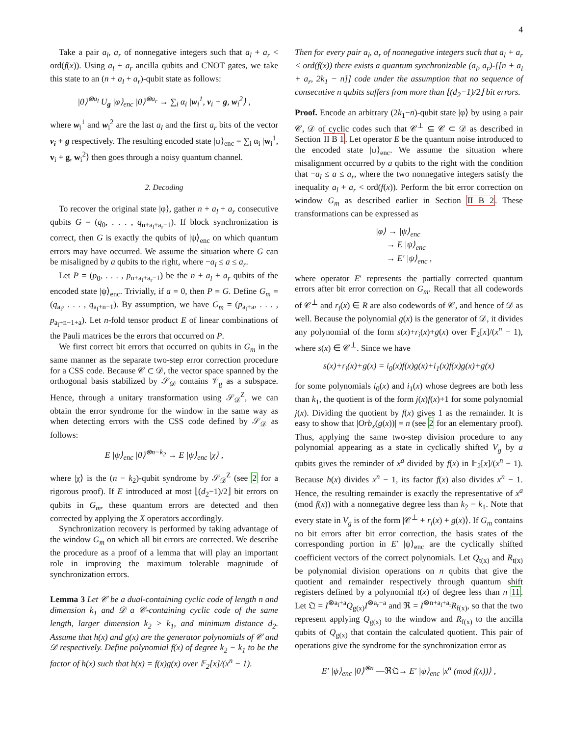4
Take a pair a<sub>l</sub>, a<sub>r</sub> of nonnegative integers such that a<sub>l</sub> + a<sub>r</sub> < ord(f(x)). Using a<sub>l</sub> + a<sub>r</sub> ancilla qubits and CNOT gates, we take this state to an (n + a<sub>l</sub> + a<sub>r</sub>)-qubit state as follows:
|0⟩<sup>⊗a<sub>l</sub></sup> U<sub>g</sub> |φ⟩<sub>enc</sub> |0⟩<sup>⊗a<sub>r</sub></sup> → ∑<sub>i</sub> α<sub>i</sub> |w<sub>i</sub><sup>1</sup>, v<sub>i</sub> + g, w<sub>i</sub><sup>2</sup>⟩ ,
where w<sub>i</sub><sup>1</sup> and w<sub>i</sub><sup>2</sup> are the last a<sub>l</sub> and the first a<sub>r</sub> bits of the vector v<sub>i</sub> + g respectively. The resulting encoded state |ψ⟩<sub>enc</sub> = ∑<sub>i</sub> α<sub>i</sub> |w<sub>i</sub><sup>1</sup>, v<sub>i</sub> + g, w<sub>i</sub><sup>2</sup>⟩ then goes through a noisy quantum channel.
2. Decoding
To recover the original state |φ⟩, gather n + a<sub>l</sub> + a<sub>r</sub> consecutive qubits G = (q<sub>0</sub>, . . . , q<sub>n+a<sub>l</sub>+a<sub>r</sub>−1</sub>). If block synchronization is correct, then G is exactly the qubits of |ψ⟩<sub>enc</sub> on which quantum errors may have occurred. We assume the situation where G can be misaligned by a qubits to the right, where −a<sub>l</sub> ≤ a ≤ a<sub>r</sub>.
Let P = (p<sub>0</sub>, . . . , p<sub>n+a<sub>l</sub>+a<sub>r</sub>−1</sub>) be the n + a<sub>l</sub> + a<sub>r</sub> qubits of the encoded state |ψ⟩<sub>enc</sub>. Trivially, if a = 0, then P = G. Define G<sub>m</sub> = (q<sub>a<sub>l</sub></sub>, . . . , q<sub>a<sub>l</sub>+n−1</sub>). By assumption, we have G<sub>m</sub> = (p<sub>a<sub>l</sub>+a</sub>, . . . , p<sub>a<sub>l</sub>+n−1+a</sub>). Let n-fold tensor product E of linear combinations of the Pauli matrices be the errors that occurred on P.
We first correct bit errors that occurred on qubits in G<sub>m</sub> in the same manner as the separate two-step error correction procedure for a CSS code. Because 𝒞 ⊂ 𝒟, the vector space spanned by the orthogonal basis stabilized by 𝒮<sub>𝒟</sub> contains 𝒱<sub>g</sub> as a subspace. Hence, through a unitary transformation using 𝒮<sub>𝒟</sub><sup>Z</sup>, we can obtain the error syndrome for the window in the same way as when detecting errors with the CSS code defined by 𝒮<sub>𝒟</sub> as follows:
E |ψ⟩<sub>enc</sub> |0⟩<sup>⊗n−k<sub>2</sub></sup> → E |ψ⟩<sub>enc</sub> |χ⟩ ,
where |χ⟩ is the (n − k<sub>2</sub>)-qubit syndrome by 𝒮<sub>𝒟</sub><sup>Z</sup> (see 2 for a rigorous proof). If E introduced at most ⌊(d<sub>2</sub>−1)/2⌋ bit errors on qubits in G<sub>m</sub>, these quantum errors are detected and then corrected by applying the X operators accordingly.
Synchronization recovery is performed by taking advantage of the window G<sub>m</sub> on which all bit errors are corrected. We describe the procedure as a proof of a lemma that will play an important role in improving the maximum tolerable magnitude of synchronization errors.
Lemma 3 Let 𝒞 be a dual-containing cyclic code of length n and dimension k<sub>1</sub> and 𝒟 a 𝒞-containing cyclic code of the same length, larger dimension k<sub>2</sub> > k<sub>1</sub>, and minimum distance d<sub>2</sub>. Assume that h(x) and g(x) are the generator polynomials of 𝒞 and 𝒟 respectively. Define polynomial f(x) of degree k<sub>2</sub> − k<sub>1</sub> to be the factor of h(x) such that h(x) = f(x)g(x) over 𝔽<sub>2</sub>[x]/(x<sup>n</sup> − 1).
Then for every pair a<sub>l</sub>, a<sub>r</sub> of nonnegative integers such that a<sub>l</sub> + a<sub>r</sub> < ord(f(x)) there exists a quantum synchronizable (a<sub>l</sub>, a<sub>r</sub>)-[[n + a<sub>l</sub> + a<sub>r</sub>, 2k<sub>1</sub> − n]] code under the assumption that no sequence of consecutive n qubits suffers from more than ⌊(d<sub>2</sub>−1)/2⌋ bit errors.
Proof. Encode an arbitrary (2k<sub>1</sub>−n)-qubit state |φ⟩ by using a pair 𝒞, 𝒟 of cyclic codes such that 𝒞<sup>⊥</sup> ⊆ 𝒞 ⊂ 𝒟 as described in Section II B 1. Let operator E be the quantum noise introduced to the encoded state |ψ⟩<sub>enc</sub>. We assume the situation where misalignment occurred by a qubits to the right with the condition that −a<sub>l</sub> ≤ a ≤ a<sub>r</sub>, where the two nonnegative integers satisfy the inequality a<sub>l</sub> + a<sub>r</sub> < ord(f(x)). Perform the bit error correction on window G<sub>m</sub> as described earlier in Section II B 2. These transformations can be expressed as
|φ⟩ → |ψ⟩<sub>enc</sub>
→ E |ψ⟩<sub>enc</sub>
→ E′ |ψ⟩<sub>enc</sub> ,
where operator E′ represents the partially corrected quantum errors after bit error correction on G<sub>m</sub>. Recall that all codewords of 𝒞<sup>⊥</sup> and r<sub>i</sub>(x) ∈ R are also codewords of 𝒞, and hence of 𝒟 as well. Because the polynomial g(x) is the generator of 𝒟, it divides any polynomial of the form s(x)+r<sub>i</sub>(x)+g(x) over 𝔽<sub>2</sub>[x]/(x<sup>n</sup> − 1), where s(x) ∈ 𝒞<sup>⊥</sup>. Since we have
s(x)+r<sub>i</sub>(x)+g(x) = i<sub>0</sub>(x)f(x)g(x)+i<sub>1</sub>(x)f(x)g(x)+g(x)
for some polynomials i<sub>0</sub>(x) and i<sub>1</sub>(x) whose degrees are both less than k<sub>1</sub>, the quotient is of the form j(x)f(x)+1 for some polynomial j(x). Dividing the quotient by f(x) gives 1 as the remainder. It is easy to show that |Orb<sub>x</sub>(g(x))| = n (see 2 for an elementary proof). Thus, applying the same two-step division procedure to any polynomial appearing as a state in cyclically shifted V<sub>g</sub> by a qubits gives the reminder of x<sup>a</sup> divided by f(x) in 𝔽<sub>2</sub>[x]/(x<sup>n</sup> − 1). Because h(x) divides x<sup>n</sup> − 1, its factor f(x) also divides x<sup>n</sup> − 1. Hence, the resulting remainder is exactly the representative of x<sup>a</sup> (mod f(x)) with a nonnegative degree less than k<sub>2</sub> − k<sub>1</sub>. Note that every state in V<sub>g</sub> is of the form |𝒞<sup>⊥</sup> + r<sub>i</sub>(x) + g(x)⟩. If G<sub>m</sub> contains no bit errors after bit error correction, the basis states of the corresponding portion in E′ |ψ⟩<sub>enc</sub> are the cyclically shifted coefficient vectors of the correct polynomials. Let Q<sub>t(x)</sub> and R<sub>t(x)</sub> be polynomial division operations on n qubits that give the quotient and remainder respectively through quantum shift registers defined by a polynomial t(x) of degree less than n 11. Let 𝔔 = I<sup>⊗a<sub>l</sub>+a</sup>Q<sub>g(x)</sub>I<sup>⊗a<sub>r</sub>−a</sup> and ℜ = I<sup>⊗n+a<sub>l</sub>+a<sub>r</sub></sup>R<sub>f(x)</sub>, so that the two represent applying Q<sub>g(x)</sub> to the window and R<sub>f(x)</sub> to the ancilla qubits of Q<sub>g(x)</sub> that contain the calculated quotient. This pair of operations give the syndrome for the synchronization error as
E′ |ψ⟩<sub>enc</sub> |0⟩<sup>⊗n</sup> —ℜ𝔔→ E′ |ψ⟩<sub>enc</sub> |x<sup>a</sup> (mod f(x))⟩ ,